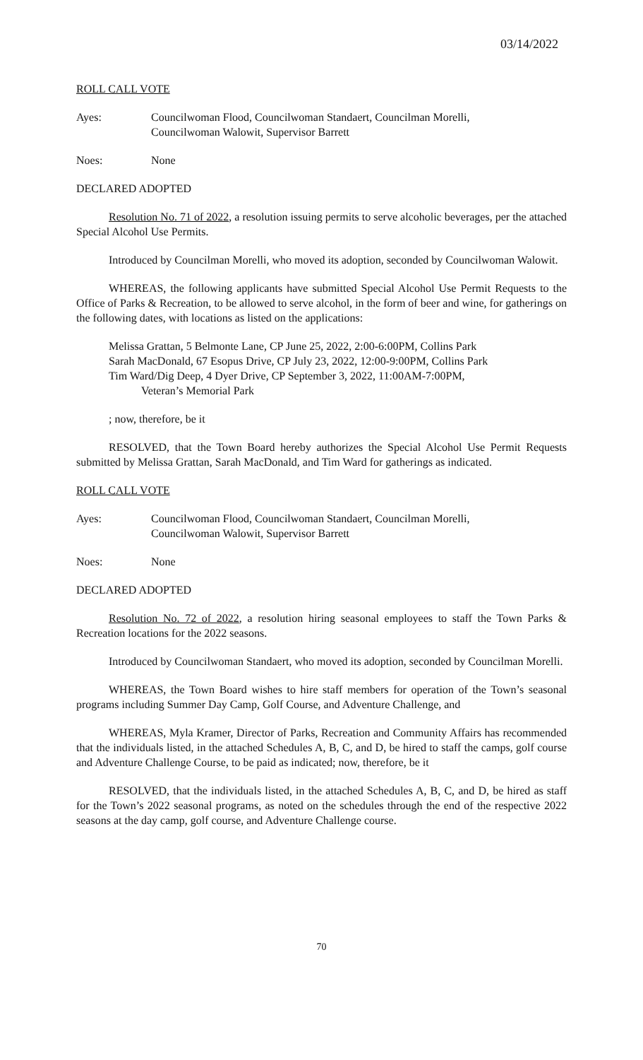03/14/2022
ROLL CALL VOTE
Ayes: Councilwoman Flood, Councilwoman Standaert, Councilman Morelli,
Councilwoman Walowit, Supervisor Barrett
Noes: None
DECLARED ADOPTED
Resolution No. 71 of 2022, a resolution issuing permits to serve alcoholic beverages, per the attached Special Alcohol Use Permits.
Introduced by Councilman Morelli, who moved its adoption, seconded by Councilwoman Walowit.
WHEREAS, the following applicants have submitted Special Alcohol Use Permit Requests to the Office of Parks & Recreation, to be allowed to serve alcohol, in the form of beer and wine, for gatherings on the following dates, with locations as listed on the applications:
Melissa Grattan, 5 Belmonte Lane, CP June 25, 2022, 2:00-6:00PM, Collins Park
Sarah MacDonald, 67 Esopus Drive, CP July 23, 2022, 12:00-9:00PM, Collins Park
Tim Ward/Dig Deep, 4 Dyer Drive, CP September 3, 2022, 11:00AM-7:00PM,
Veteran’s Memorial Park
; now, therefore, be it
RESOLVED, that the Town Board hereby authorizes the Special Alcohol Use Permit Requests submitted by Melissa Grattan, Sarah MacDonald, and Tim Ward for gatherings as indicated.
ROLL CALL VOTE
Ayes: Councilwoman Flood, Councilwoman Standaert, Councilman Morelli,
Councilwoman Walowit, Supervisor Barrett
Noes: None
DECLARED ADOPTED
Resolution No. 72 of 2022, a resolution hiring seasonal employees to staff the Town Parks & Recreation locations for the 2022 seasons.
Introduced by Councilwoman Standaert, who moved its adoption, seconded by Councilman Morelli.
WHEREAS, the Town Board wishes to hire staff members for operation of the Town’s seasonal programs including Summer Day Camp, Golf Course, and Adventure Challenge, and
WHEREAS, Myla Kramer, Director of Parks, Recreation and Community Affairs has recommended that the individuals listed, in the attached Schedules A, B, C, and D, be hired to staff the camps, golf course and Adventure Challenge Course, to be paid as indicated; now, therefore, be it
RESOLVED, that the individuals listed, in the attached Schedules A, B, C, and D, be hired as staff for the Town’s 2022 seasonal programs, as noted on the schedules through the end of the respective 2022 seasons at the day camp, golf course, and Adventure Challenge course.
70